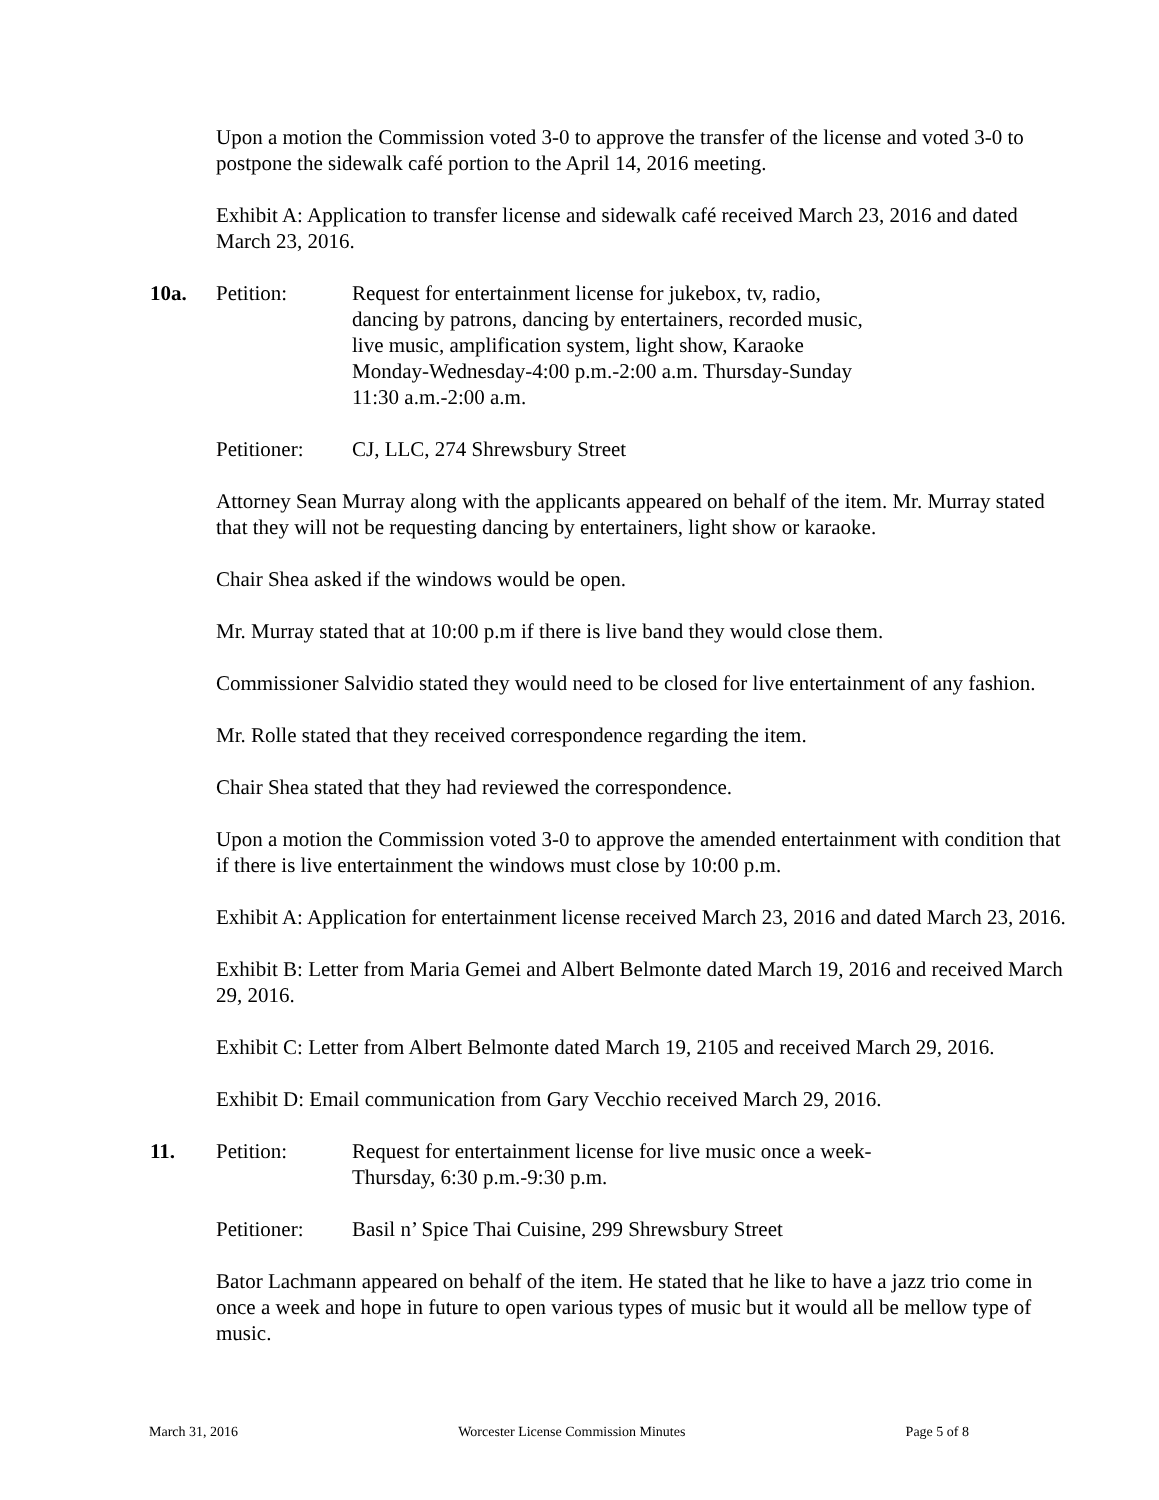Upon a motion the Commission voted 3-0 to approve the transfer of the license and voted 3-0 to postpone the sidewalk café portion to the April 14, 2016 meeting.
Exhibit A: Application to transfer license and sidewalk café received March 23, 2016 and dated March 23, 2016.
10a. Petition: Request for entertainment license for jukebox, tv, radio, dancing by patrons, dancing by entertainers, recorded music, live music, amplification system, light show, Karaoke Monday-Wednesday-4:00 p.m.-2:00 a.m. Thursday-Sunday 11:30 a.m.-2:00 a.m.
Petitioner:
CJ, LLC, 274 Shrewsbury Street
Attorney Sean Murray along with the applicants appeared on behalf of the item. Mr. Murray stated that they will not be requesting dancing by entertainers, light show or karaoke.
Chair Shea asked if the windows would be open.
Mr. Murray stated that at 10:00 p.m if there is live band they would close them.
Commissioner Salvidio stated they would need to be closed for live entertainment of any fashion.
Mr. Rolle stated that they received correspondence regarding the item.
Chair Shea stated that they had reviewed the correspondence.
Upon a motion the Commission voted 3-0 to approve the amended entertainment with condition that if there is live entertainment the windows must close by 10:00 p.m.
Exhibit A: Application for entertainment license received March 23, 2016 and dated March 23, 2016.
Exhibit B: Letter from Maria Gemei and Albert Belmonte dated March 19, 2016 and received March 29, 2016.
Exhibit C: Letter from Albert Belmonte dated March 19, 2105 and received March 29, 2016.
Exhibit D: Email communication from Gary Vecchio received March 29, 2016.
11. Petition: Request for entertainment license for live music once a week-Thursday, 6:30 p.m.-9:30 p.m.
Petitioner:
Basil n’ Spice Thai Cuisine, 299 Shrewsbury Street
Bator Lachmann appeared on behalf of the item. He stated that he like to have a jazz trio come in once a week and hope in future to open various types of music but it would all be mellow type of music.
March 31, 2016 Worcester License Commission Minutes Page 5 of 8